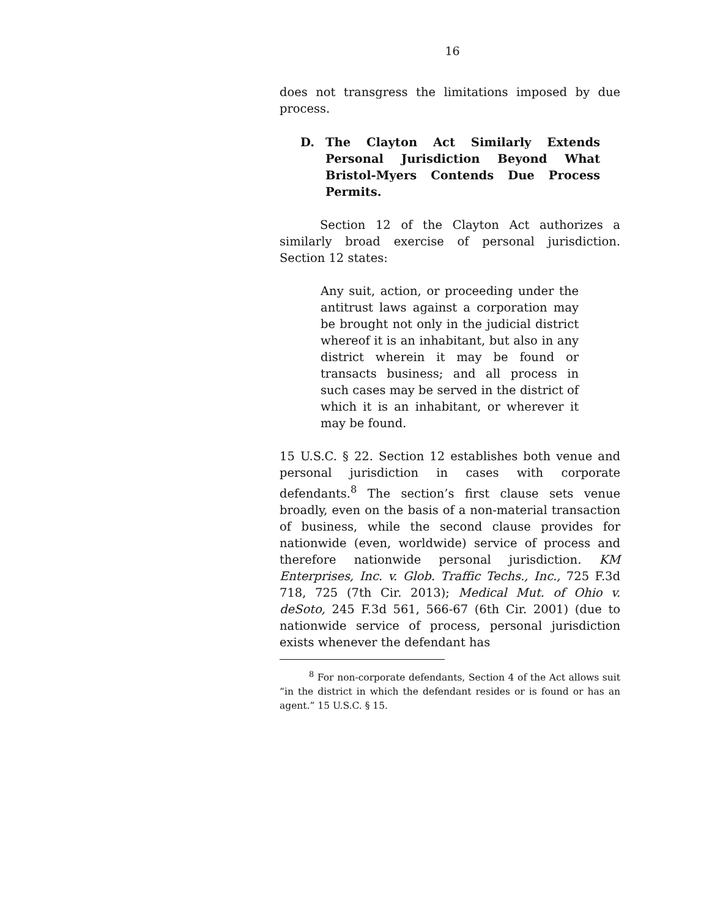16
does not transgress the limitations imposed by due process.
D. The Clayton Act Similarly Extends Personal Jurisdiction Beyond What Bristol-Myers Contends Due Process Permits.
Section 12 of the Clayton Act authorizes a similarly broad exercise of personal jurisdiction. Section 12 states:
Any suit, action, or proceeding under the antitrust laws against a corporation may be brought not only in the judicial district whereof it is an inhabitant, but also in any district wherein it may be found or transacts business; and all process in such cases may be served in the district of which it is an inhabitant, or wherever it may be found.
15 U.S.C. § 22. Section 12 establishes both venue and personal jurisdiction in cases with corporate defendants.<sup>8</sup> The section’s first clause sets venue broadly, even on the basis of a non-material transaction of business, while the second clause provides for nationwide (even, worldwide) service of process and therefore nationwide personal jurisdiction. KM Enterprises, Inc. v. Glob. Traffic Techs., Inc., 725 F.3d 718, 725 (7th Cir. 2013); Medical Mut. of Ohio v. deSoto, 245 F.3d 561, 566-67 (6th Cir. 2001) (due to nationwide service of process, personal jurisdiction exists whenever the defendant has
<sup>8</sup> For non-corporate defendants, Section 4 of the Act allows suit “in the district in which the defendant resides or is found or has an agent.” 15 U.S.C. § 15.